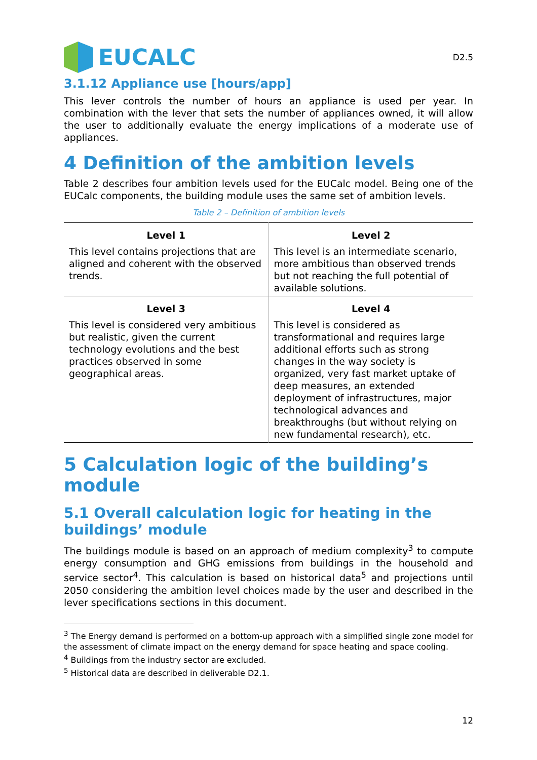EUCALC
D2.5
3.1.12 Appliance use [hours/app]
This lever controls the number of hours an appliance is used per year. In combination with the lever that sets the number of appliances owned, it will allow the user to additionally evaluate the energy implications of a moderate use of appliances.
4 Definition of the ambition levels
Table 2 describes four ambition levels used for the EUCalc model. Being one of the EUCalc components, the building module uses the same set of ambition levels.
Table 2 – Definition of ambition levels
| Level 1 | Level 2 |
| --- | --- |
| This level contains projections that are aligned and coherent with the observed trends. | This level is an intermediate scenario, more ambitious than observed trends but not reaching the full potential of available solutions. |
| Level 3 | Level 4 |
| This level is considered very ambitious but realistic, given the current technology evolutions and the best practices observed in some geographical areas. | This level is considered as transformational and requires large additional efforts such as strong changes in the way society is organized, very fast market uptake of deep measures, an extended deployment of infrastructures, major technological advances and breakthroughs (but without relying on new fundamental research), etc. |
5 Calculation logic of the building’s module
5.1 Overall calculation logic for heating in the buildings’ module
The buildings module is based on an approach of medium complexity<sup>3</sup> to compute energy consumption and GHG emissions from buildings in the household and service sector<sup>4</sup>. This calculation is based on historical data<sup>5</sup> and projections until 2050 considering the ambition level choices made by the user and described in the lever specifications sections in this document.
<sup>3</sup> The Energy demand is performed on a bottom-up approach with a simplified single zone model for the assessment of climate impact on the energy demand for space heating and space cooling.
<sup>4</sup> Buildings from the industry sector are excluded.
<sup>5</sup> Historical data are described in deliverable D2.1.
12